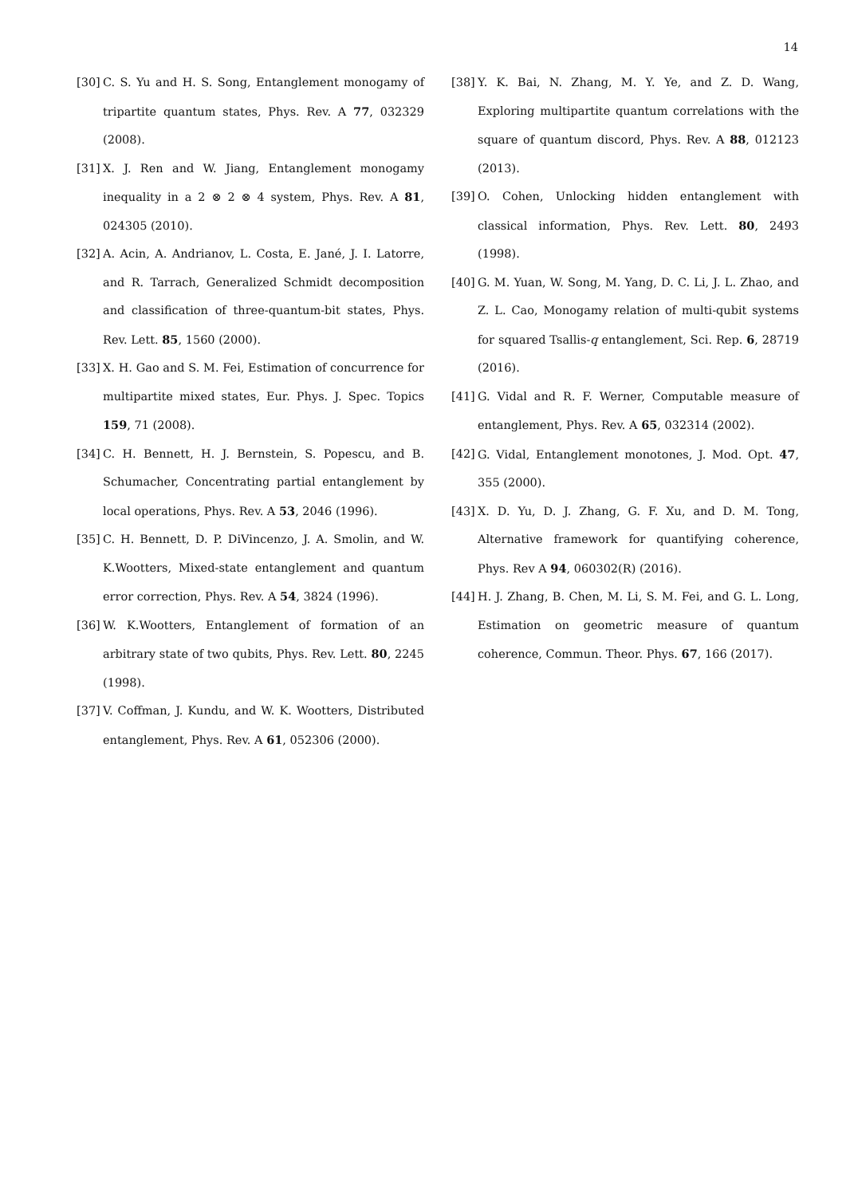14
[30] C. S. Yu and H. S. Song, Entanglement monogamy of tripartite quantum states, Phys. Rev. A 77, 032329 (2008).
[31] X. J. Ren and W. Jiang, Entanglement monogamy inequality in a 2 ⊗ 2 ⊗ 4 system, Phys. Rev. A 81, 024305 (2010).
[32] A. Acin, A. Andrianov, L. Costa, E. Jané, J. I. Latorre, and R. Tarrach, Generalized Schmidt decomposition and classification of three-quantum-bit states, Phys. Rev. Lett. 85, 1560 (2000).
[33] X. H. Gao and S. M. Fei, Estimation of concurrence for multipartite mixed states, Eur. Phys. J. Spec. Topics 159, 71 (2008).
[34] C. H. Bennett, H. J. Bernstein, S. Popescu, and B. Schumacher, Concentrating partial entanglement by local operations, Phys. Rev. A 53, 2046 (1996).
[35] C. H. Bennett, D. P. DiVincenzo, J. A. Smolin, and W. K.Wootters, Mixed-state entanglement and quantum error correction, Phys. Rev. A 54, 3824 (1996).
[36] W. K.Wootters, Entanglement of formation of an arbitrary state of two qubits, Phys. Rev. Lett. 80, 2245 (1998).
[37] V. Coffman, J. Kundu, and W. K. Wootters, Distributed entanglement, Phys. Rev. A 61, 052306 (2000).
[38] Y. K. Bai, N. Zhang, M. Y. Ye, and Z. D. Wang, Exploring multipartite quantum correlations with the square of quantum discord, Phys. Rev. A 88, 012123 (2013).
[39] O. Cohen, Unlocking hidden entanglement with classical information, Phys. Rev. Lett. 80, 2493 (1998).
[40] G. M. Yuan, W. Song, M. Yang, D. C. Li, J. L. Zhao, and Z. L. Cao, Monogamy relation of multi-qubit systems for squared Tsallis-q entanglement, Sci. Rep. 6, 28719 (2016).
[41] G. Vidal and R. F. Werner, Computable measure of entanglement, Phys. Rev. A 65, 032314 (2002).
[42] G. Vidal, Entanglement monotones, J. Mod. Opt. 47, 355 (2000).
[43] X. D. Yu, D. J. Zhang, G. F. Xu, and D. M. Tong, Alternative framework for quantifying coherence, Phys. Rev A 94, 060302(R) (2016).
[44] H. J. Zhang, B. Chen, M. Li, S. M. Fei, and G. L. Long, Estimation on geometric measure of quantum coherence, Commun. Theor. Phys. 67, 166 (2017).